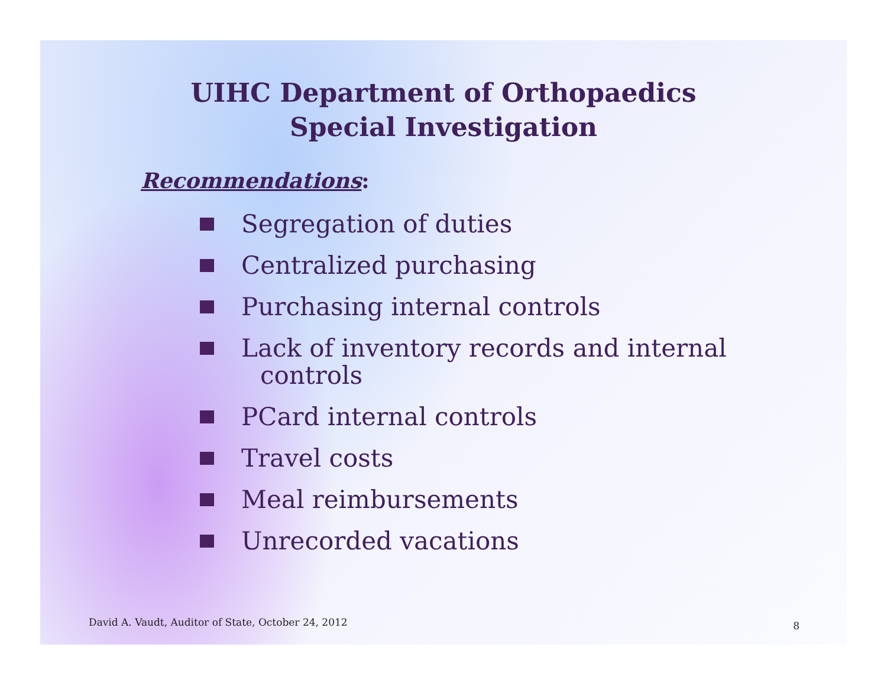UIHC Department of Orthopaedics
Special Investigation
Recommendations:
Segregation of duties
Centralized purchasing
Purchasing internal controls
Lack of inventory records and internal
controls
PCard internal controls
Travel costs
Meal reimbursements
Unrecorded vacations
David A. Vaudt, Auditor of State, October 24, 2012
8